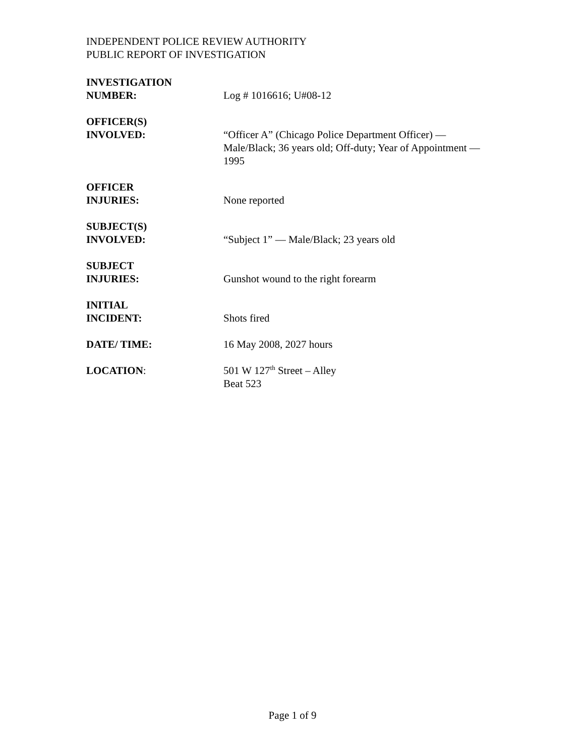INDEPENDENT POLICE REVIEW AUTHORITY
PUBLIC REPORT OF INVESTIGATION
| INVESTIGATION NUMBER: | Log # 1016616; U#08-12 |
| OFFICER(S) INVOLVED: | “Officer A” (Chicago Police Department Officer) — Male/Black; 36 years old; Off-duty; Year of Appointment — 1995 |
| OFFICER INJURIES: | None reported |
| SUBJECT(S) INVOLVED: | “Subject 1” — Male/Black; 23 years old |
| SUBJECT INJURIES: | Gunshot wound to the right forearm |
| INITIAL INCIDENT: | Shots fired |
| DATE/ TIME: | 16 May 2008, 2027 hours |
| LOCATION : | 501 W 127<sup>th</sup> Street – Alley Beat 523 |
Page 1 of 9